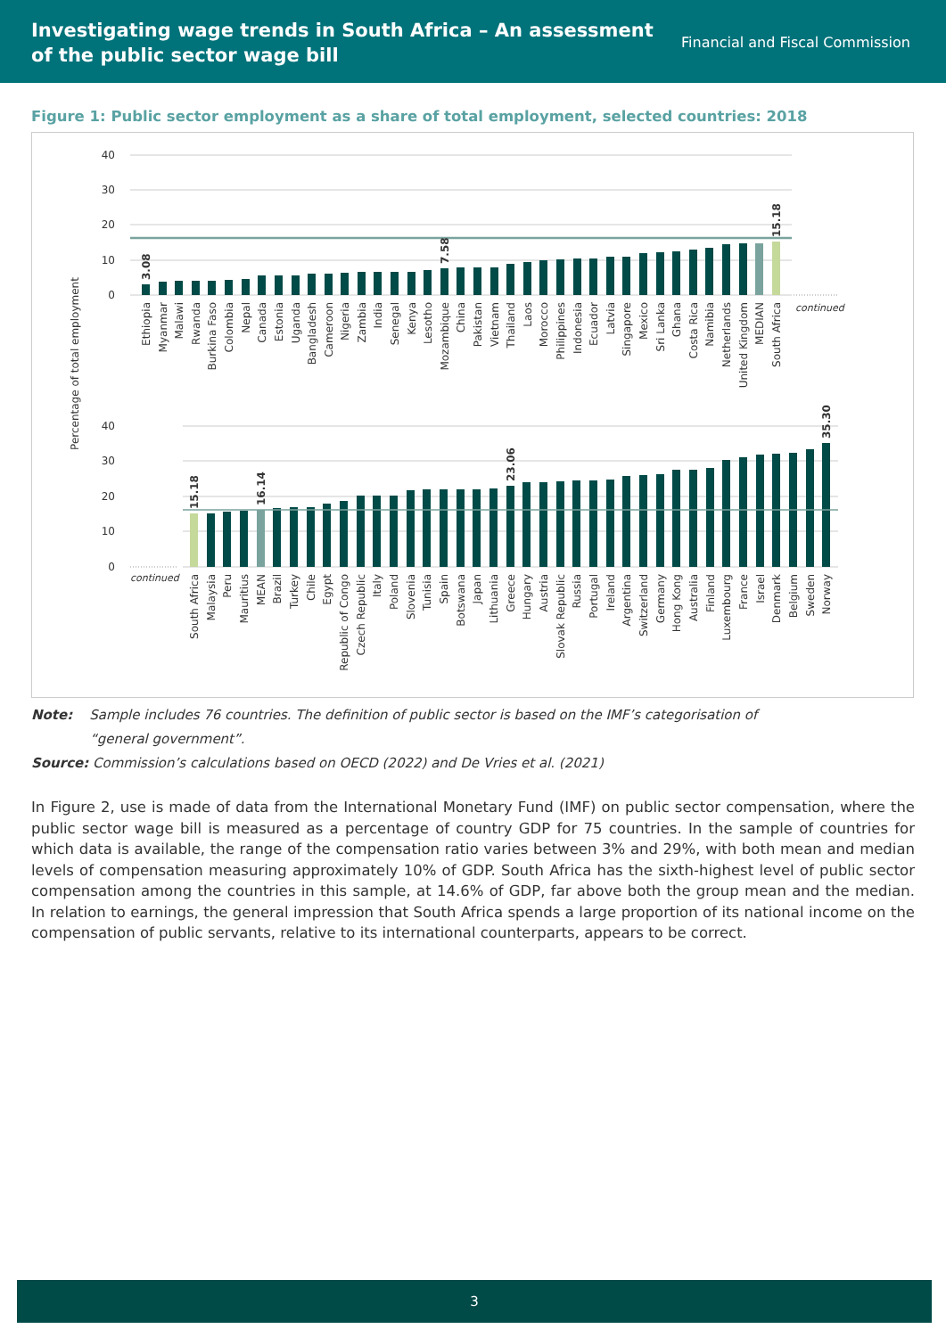Investigating wage trends in South Africa – An assessment
of the public sector wage bill
Financial and Fiscal Commission
Figure 1: Public sector employment as a share of total employment, selected countries: 2018
40
30
20
10
0
40
30
20
10
0
Percentage of total employment
continued
continued
3.08
7.58
15.18
15.18
16.14
23.06
35.30
Ethiopia
Myanmar
Malawi
Rwanda
Burkina Faso
Colombia
Nepal
Canada
Estonia
Uganda
Bangladesh
Cameroon
Nigeria
Zambia
India
Senegal
Kenya
Lesotho
Mozambique
China
Pakistan
Vietnam
Thailand
Laos
Morocco
Philippines
Indonesia
Ecuador
Latvia
Singapore
Mexico
Sri Lanka
Ghana
Costa Rica
Namibia
Netherlands
United Kingdom
MEDIAN
South Africa
South Africa
Malaysia
Peru
Mauritius
MEAN
Brazil
Turkey
Chile
Egypt
Republic of Congo
Czech Republic
Italy
Poland
Slovenia
Tunisia
Spain
Botswana
Japan
Lithuania
Greece
Hungary
Austria
Slovak Republic
Russia
Portugal
Ireland
Argentina
Switzerland
Germany
Hong Kong
Australia
Finland
Luxembourg
France
Israel
Denmark
Belgium
Sweden
Norway
Note: Sample includes 76 countries. The definition of public sector is based on the IMF’s categorisation of
“general government”.
Source: Commission’s calculations based on OECD (2022) and De Vries et al. (2021)
In Figure 2, use is made of data from the International Monetary Fund (IMF) on public sector compensation, where the public sector wage bill is measured as a percentage of country GDP for 75 countries. In the sample of countries for which data is available, the range of the compensation ratio varies between 3% and 29%, with both mean and median levels of compensation measuring approximately 10% of GDP. South Africa has the sixth-highest level of public sector compensation among the countries in this sample, at 14.6% of GDP, far above both the group mean and the median. In relation to earnings, the general impression that South Africa spends a large proportion of its national income on the compensation of public servants, relative to its international counterparts, appears to be correct.
3